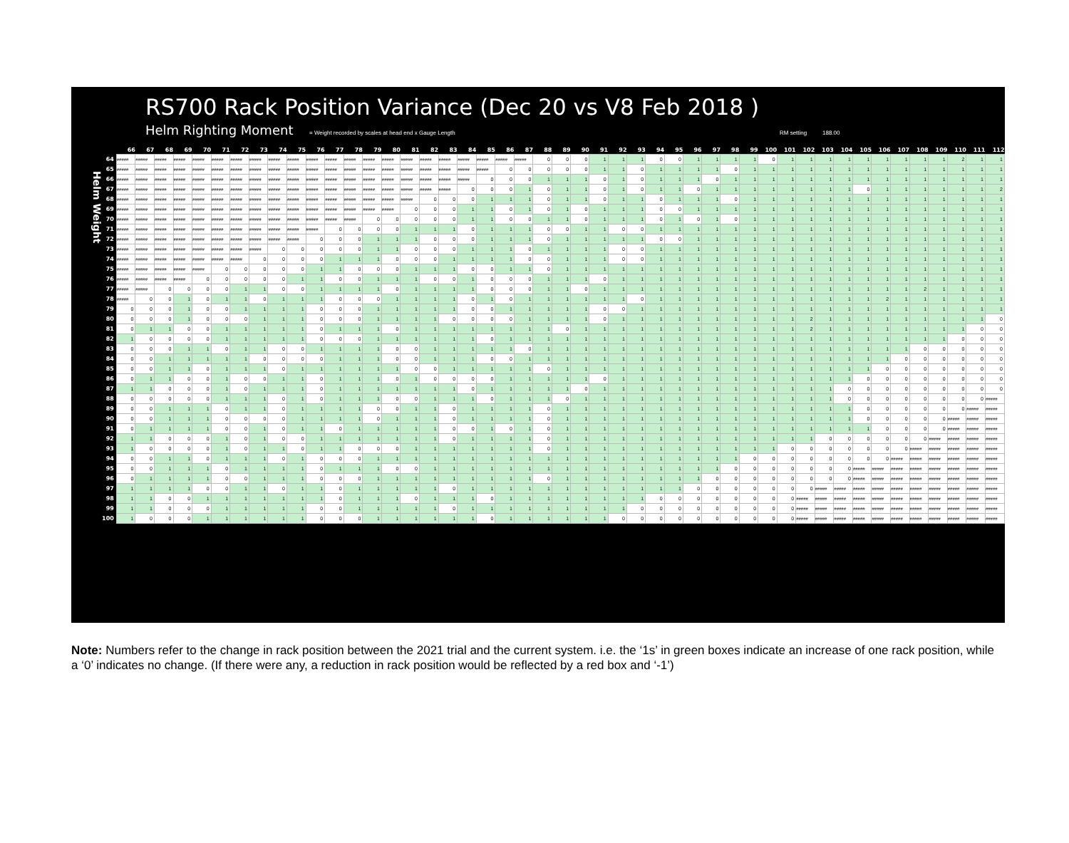Helm Weight
RS700 Rack Position Variance (Dec 20 vs V8 Feb 2018 )
Helm Righting Moment = Weight recorded by scales at head end x Gauge Length RM setting 188.00
| | 66 | 67 | 68 | 69 | 70 | 71 | 72 | 73 | 74 | 75 | 76 | 77 | 78 | 79 | 80 | 81 | 82 | 83 | 84 | 85 | 86 | 87 | 88 | 89 | 90 | 91 | 92 | 93 | 94 | 95 | 96 | 97 | 98 | 99 | 100 | 101 | 102 | 103 | 104 | 105 | 106 | 107 | 108 | 109 | 110 | 111 | 112 |
| --- | --- | --- | --- | --- | --- | --- | --- | --- | --- | --- | --- | --- | --- | --- | --- | --- | --- | --- | --- | --- | --- | --- | --- | --- | --- | --- | --- | --- | --- | --- | --- | --- | --- | --- | --- | --- | --- | --- | --- | --- | --- | --- | --- | --- | --- | --- | --- |
| 64 | ##### | ##### | ##### | ##### | ##### | ##### | ##### | ##### | ##### | ##### | ##### | ##### | ##### | ##### | ##### | ##### | ##### | ##### | ##### | ##### | ##### | ##### | 0 | 0 | 0 | 1 | 1 | 1 | 0 | 0 | 1 | 1 | 1 | 1 | 0 | 1 | 1 | 1 | 1 | 1 | 1 | 1 | 1 | 1 | 2 | 1 | 1 |
| 65 | ##### | ##### | ##### | ##### | ##### | ##### | ##### | ##### | ##### | ##### | ##### | ##### | ##### | ##### | ##### | ##### | ##### | ##### | ##### | ##### | 0 | 0 | 0 | 0 | 0 | 1 | 1 | 0 | 1 | 1 | 1 | 1 | 0 | 1 | 1 | 1 | 1 | 1 | 1 | 1 | 1 | 1 | 1 | 1 | 1 | 1 | 1 |
| 66 | ##### | ##### | ##### | ##### | ##### | ##### | ##### | ##### | ##### | ##### | ##### | ##### | ##### | ##### | ##### | ##### | ##### | ##### | ##### | 0 | 0 | 0 | 1 | 1 | 1 | 0 | 1 | 0 | 1 | 1 | 1 | 0 | 1 | 1 | 1 | 1 | 1 | 1 | 1 | 1 | 1 | 1 | 1 | 1 | 1 | 1 | 1 |
| 67 | ##### | ##### | ##### | ##### | ##### | ##### | ##### | ##### | ##### | ##### | ##### | ##### | ##### | ##### | ##### | ##### | ##### | ##### | 0 | 0 | 0 | 1 | 0 | 1 | 1 | 0 | 1 | 0 | 1 | 1 | 0 | 1 | 1 | 1 | 1 | 1 | 1 | 1 | 1 | 0 | 1 | 1 | 1 | 1 | 1 | 1 | 2 |
| 68 | ##### | ##### | ##### | ##### | ##### | ##### | ##### | ##### | ##### | ##### | ##### | ##### | ##### | ##### | ##### | ##### | 0 | 0 | 0 | 1 | 1 | 1 | 0 | 1 | 1 | 0 | 1 | 1 | 0 | 1 | 1 | 1 | 0 | 1 | 1 | 1 | 1 | 1 | 1 | 1 | 1 | 1 | 1 | 1 | 1 | 1 | 1 |
| 69 | ##### | ##### | ##### | ##### | ##### | ##### | ##### | ##### | ##### | ##### | ##### | ##### | ##### | ##### | ##### | 0 | 0 | 0 | 1 | 1 | 0 | 1 | 0 | 1 | 0 | 1 | 1 | 1 | 0 | 0 | 1 | 1 | 1 | 1 | 1 | 1 | 1 | 1 | 1 | 1 | 1 | 1 | 1 | 1 | 1 | 1 | 1 |
| 70 | ##### | ##### | ##### | ##### | ##### | ##### | ##### | ##### | ##### | ##### | ##### | ##### | ##### | 0 | 0 | 0 | 0 | 0 | 1 | 1 | 0 | 0 | 1 | 1 | 0 | 1 | 1 | 1 | 0 | 1 | 0 | 1 | 0 | 1 | 1 | 1 | 1 | 1 | 1 | 1 | 1 | 1 | 1 | 1 | 1 | 1 | 1 |
| 71 | ##### | ##### | ##### | ##### | ##### | ##### | ##### | ##### | ##### | ##### | ##### | 0 | 0 | 0 | 0 | 1 | 1 | 1 | 0 | 1 | 1 | 1 | 0 | 0 | 1 | 1 | 0 | 0 | 1 | 1 | 1 | 1 | 1 | 1 | 1 | 1 | 1 | 1 | 1 | 1 | 1 | 1 | 1 | 1 | 1 | 1 | 1 |
| 72 | ##### | ##### | ##### | ##### | ##### | ##### | ##### | ##### | ##### | ##### | 0 | 0 | 0 | 1 | 1 | 1 | 0 | 0 | 0 | 1 | 1 | 1 | 0 | 1 | 1 | 1 | 1 | 1 | 0 | 0 | 1 | 1 | 1 | 1 | 1 | 1 | 1 | 1 | 1 | 1 | 1 | 1 | 1 | 1 | 1 | 1 | 1 |
| 73 | ##### | ##### | ##### | ##### | ##### | ##### | ##### | ##### | 0 | 0 | 0 | 0 | 0 | 1 | 1 | 0 | 0 | 0 | 1 | 1 | 1 | 0 | 1 | 1 | 1 | 1 | 0 | 0 | 1 | 1 | 1 | 1 | 1 | 1 | 1 | 1 | 1 | 1 | 1 | 1 | 1 | 1 | 1 | 1 | 1 | 1 | 1 |
| 74 | ##### | ##### | ##### | ##### | ##### | ##### | ##### | 0 | 0 | 0 | 0 | 1 | 1 | 1 | 0 | 0 | 0 | 1 | 1 | 1 | 1 | 0 | 0 | 1 | 1 | 1 | 0 | 0 | 1 | 1 | 1 | 1 | 1 | 1 | 1 | 1 | 1 | 1 | 1 | 1 | 1 | 1 | 1 | 1 | 1 | 1 | 1 |
| 75 | ##### | ##### | ##### | ##### | ##### | 0 | 0 | 0 | 0 | 0 | 1 | 1 | 0 | 0 | 0 | 1 | 1 | 1 | 0 | 0 | 1 | 1 | 0 | 1 | 1 | 1 | 1 | 1 | 1 | 1 | 1 | 1 | 1 | 1 | 1 | 1 | 1 | 1 | 1 | 1 | 1 | 1 | 1 | 1 | 1 | 1 | 1 |
| 76 | ##### | ##### | ##### | ##### | 0 | 0 | 0 | 0 | 0 | 1 | 1 | 0 | 0 | 1 | 1 | 1 | 0 | 0 | 1 | 0 | 0 | 0 | 1 | 1 | 1 | 0 | 1 | 1 | 1 | 1 | 1 | 1 | 1 | 1 | 1 | 1 | 1 | 1 | 1 | 1 | 1 | 1 | 1 | 1 | 1 | 1 | 1 |
| 77 | ##### | ##### | 0 | 0 | 0 | 0 | 1 | 1 | 0 | 0 | 1 | 1 | 1 | 1 | 0 | 1 | 1 | 1 | 1 | 0 | 0 | 0 | 1 | 1 | 0 | 1 | 1 | 1 | 1 | 1 | 1 | 1 | 1 | 1 | 1 | 1 | 1 | 1 | 1 | 1 | 1 | 1 | 2 | 1 | 1 | 1 | 1 |
| 78 | ##### | 0 | 0 | 1 | 0 | 1 | 1 | 0 | 1 | 1 | 1 | 0 | 0 | 0 | 1 | 1 | 1 | 1 | 0 | 1 | 0 | 1 | 1 | 1 | 1 | 1 | 1 | 0 | 1 | 1 | 1 | 1 | 1 | 1 | 1 | 1 | 1 | 1 | 1 | 1 | 2 | 1 | 1 | 1 | 1 | 1 | 1 |
| 79 | 0 | 0 | 0 | 1 | 0 | 0 | 1 | 1 | 1 | 1 | 0 | 0 | 0 | 1 | 1 | 1 | 1 | 1 | 0 | 0 | 1 | 1 | 1 | 1 | 1 | 0 | 0 | 1 | 1 | 1 | 1 | 1 | 1 | 1 | 1 | 1 | 1 | 1 | 1 | 1 | 1 | 1 | 1 | 1 | 1 | 1 | 1 |
| 80 | 0 | 0 | 0 | 1 | 0 | 0 | 0 | 1 | 1 | 1 | 0 | 0 | 0 | 1 | 1 | 1 | 1 | 0 | 0 | 0 | 0 | 1 | 1 | 1 | 1 | 0 | 1 | 1 | 1 | 1 | 1 | 1 | 1 | 1 | 1 | 1 | 2 | 1 | 1 | 1 | 1 | 1 | 1 | 1 | 1 | 1 | 0 |
| 81 | 0 | 1 | 1 | 0 | 0 | 1 | 1 | 1 | 1 | 1 | 0 | 1 | 1 | 1 | 0 | 1 | 1 | 1 | 1 | 1 | 1 | 1 | 1 | 0 | 1 | 1 | 1 | 1 | 1 | 1 | 1 | 1 | 1 | 1 | 1 | 1 | 2 | 1 | 1 | 1 | 1 | 1 | 1 | 1 | 1 | 0 | 0 |
| 82 | 1 | 0 | 0 | 0 | 0 | 1 | 1 | 1 | 1 | 1 | 0 | 0 | 0 | 1 | 1 | 1 | 1 | 1 | 1 | 0 | 1 | 1 | 1 | 1 | 1 | 1 | 1 | 1 | 1 | 1 | 1 | 1 | 1 | 1 | 1 | 1 | 1 | 1 | 1 | 1 | 1 | 1 | 1 | 1 | 0 | 0 | 0 |
| 83 | 0 | 0 | 0 | 1 | 1 | 0 | 1 | 1 | 0 | 0 | 1 | 1 | 1 | 1 | 0 | 0 | 1 | 1 | 1 | 1 | 1 | 0 | 1 | 1 | 1 | 1 | 1 | 1 | 1 | 1 | 1 | 1 | 1 | 1 | 1 | 1 | 1 | 1 | 1 | 1 | 1 | 1 | 0 | 0 | 0 | 0 | 0 |
| 84 | 0 | 0 | 1 | 1 | 1 | 1 | 1 | 0 | 0 | 0 | 0 | 1 | 1 | 1 | 0 | 0 | 1 | 1 | 1 | 0 | 0 | 1 | 1 | 1 | 1 | 1 | 1 | 1 | 1 | 1 | 1 | 1 | 1 | 1 | 1 | 1 | 1 | 1 | 1 | 1 | 1 | 0 | 0 | 0 | 0 | 0 | 0 |
| 85 | 0 | 0 | 1 | 1 | 0 | 1 | 1 | 1 | 0 | 1 | 1 | 1 | 1 | 1 | 1 | 0 | 0 | 1 | 1 | 1 | 1 | 1 | 0 | 1 | 1 | 1 | 1 | 1 | 1 | 1 | 1 | 1 | 1 | 1 | 1 | 1 | 1 | 1 | 1 | 1 | 0 | 0 | 0 | 0 | 0 | 0 | 0 |
| 86 | 0 | 1 | 1 | 0 | 0 | 1 | 0 | 0 | 1 | 1 | 0 | 1 | 1 | 1 | 0 | 1 | 0 | 0 | 0 | 0 | 1 | 1 | 1 | 1 | 1 | 0 | 1 | 1 | 1 | 1 | 1 | 1 | 1 | 1 | 1 | 1 | 1 | 1 | 1 | 0 | 0 | 0 | 0 | 0 | 0 | 0 | 0 |
| 87 | 1 | 1 | 0 | 0 | 0 | 1 | 0 | 1 | 1 | 1 | 0 | 1 | 1 | 1 | 1 | 1 | 1 | 1 | 0 | 1 | 1 | 1 | 1 | 1 | 0 | 1 | 1 | 1 | 1 | 1 | 1 | 1 | 1 | 1 | 1 | 1 | 1 | 1 | 0 | 0 | 0 | 0 | 0 | 0 | 0 | 0 | 0 |
| 88 | 0 | 0 | 0 | 0 | 0 | 1 | 1 | 1 | 0 | 1 | 0 | 1 | 1 | 1 | 0 | 0 | 1 | 1 | 1 | 0 | 1 | 1 | 1 | 0 | 1 | 1 | 1 | 1 | 1 | 1 | 1 | 1 | 1 | 1 | 1 | 1 | 1 | 1 | 0 | 0 | 0 | 0 | 0 | 0 | 0 | 0 | ##### |
| 89 | 0 | 0 | 1 | 1 | 1 | 0 | 1 | 1 | 0 | 1 | 1 | 1 | 1 | 0 | 0 | 1 | 1 | 0 | 1 | 1 | 1 | 1 | 0 | 1 | 1 | 1 | 1 | 1 | 1 | 1 | 1 | 1 | 1 | 1 | 1 | 1 | 1 | 1 | 1 | 0 | 0 | 0 | 0 | 0 | 0 | ##### | ##### |
| 90 | 0 | 0 | 1 | 1 | 1 | 0 | 0 | 0 | 0 | 1 | 1 | 1 | 1 | 0 | 1 | 1 | 1 | 0 | 1 | 1 | 1 | 1 | 0 | 1 | 1 | 1 | 1 | 1 | 1 | 1 | 1 | 1 | 1 | 1 | 1 | 1 | 1 | 1 | 1 | 0 | 0 | 0 | 0 | 0 | ##### | ##### | ##### |
| 91 | 0 | 1 | 1 | 1 | 1 | 0 | 0 | 1 | 0 | 1 | 1 | 0 | 1 | 1 | 1 | 1 | 1 | 0 | 0 | 1 | 0 | 1 | 0 | 1 | 1 | 1 | 1 | 1 | 1 | 1 | 1 | 1 | 1 | 1 | 1 | 1 | 1 | 1 | 1 | 1 | 0 | 0 | 0 | 0 | ##### | ##### | ##### |
| 92 | 1 | 1 | 0 | 0 | 0 | 1 | 0 | 1 | 0 | 0 | 1 | 1 | 1 | 1 | 1 | 1 | 1 | 0 | 1 | 1 | 1 | 1 | 0 | 1 | 1 | 1 | 1 | 1 | 1 | 1 | 1 | 1 | 1 | 1 | 1 | 1 | 1 | 0 | 0 | 0 | 0 | 0 | 0 | ##### | ##### | ##### | ##### |
| 93 | 1 | 0 | 0 | 0 | 0 | 1 | 0 | 1 | 1 | 0 | 1 | 1 | 0 | 0 | 0 | 1 | 1 | 1 | 1 | 1 | 1 | 1 | 0 | 1 | 1 | 1 | 1 | 1 | 1 | 1 | 1 | 1 | 1 | 1 | 1 | 0 | 0 | 0 | 0 | 0 | 0 | 0 | ##### | ##### | ##### | ##### | ##### |
| 94 | 0 | 0 | 1 | 1 | 0 | 1 | 1 | 1 | 0 | 1 | 0 | 0 | 0 | 1 | 1 | 1 | 1 | 1 | 1 | 1 | 1 | 1 | 1 | 1 | 1 | 1 | 1 | 1 | 1 | 1 | 1 | 1 | 1 | 0 | 0 | 0 | 0 | 0 | 0 | 0 | 0 | ##### | ##### | ##### | ##### | ##### | ##### |
| 95 | 0 | 0 | 1 | 1 | 1 | 0 | 1 | 1 | 1 | 1 | 0 | 1 | 1 | 1 | 0 | 0 | 1 | 1 | 1 | 1 | 1 | 1 | 1 | 1 | 1 | 1 | 1 | 1 | 1 | 1 | 1 | 1 | 0 | 0 | 0 | 0 | 0 | 0 | 0 | ##### | ##### | ##### | ##### | ##### | ##### | ##### | ##### |
| 96 | 0 | 1 | 1 | 1 | 1 | 0 | 0 | 1 | 1 | 1 | 0 | 0 | 0 | 1 | 1 | 1 | 1 | 1 | 1 | 1 | 1 | 1 | 0 | 1 | 1 | 1 | 1 | 1 | 1 | 1 | 1 | 0 | 0 | 0 | 0 | 0 | 0 | 0 | 0 | ##### | ##### | ##### | ##### | ##### | ##### | ##### | ##### |
| 97 | 1 | 1 | 1 | 1 | 0 | 0 | 1 | 1 | 0 | 1 | 1 | 0 | 1 | 1 | 1 | 1 | 1 | 0 | 1 | 1 | 1 | 1 | 1 | 1 | 1 | 1 | 1 | 1 | 1 | 1 | 0 | 0 | 0 | 0 | 0 | 0 | 0 | ##### | ##### | ##### | ##### | ##### | ##### | ##### | ##### | ##### | ##### |
| 98 | 1 | 1 | 0 | 0 | 1 | 1 | 1 | 1 | 1 | 1 | 1 | 0 | 1 | 1 | 1 | 0 | 1 | 1 | 1 | 0 | 1 | 1 | 1 | 1 | 1 | 1 | 1 | 1 | 0 | 0 | 0 | 0 | 0 | 0 | 0 | 0 | ##### | ##### | ##### | ##### | ##### | ##### | ##### | ##### | ##### | ##### | ##### |
| 99 | 1 | 1 | 0 | 0 | 0 | 1 | 1 | 1 | 1 | 1 | 0 | 0 | 1 | 1 | 1 | 1 | 1 | 0 | 1 | 1 | 1 | 1 | 1 | 1 | 1 | 1 | 1 | 0 | 0 | 0 | 0 | 0 | 0 | 0 | 0 | 0 | ##### | ##### | ##### | ##### | ##### | ##### | ##### | ##### | ##### | ##### | ##### |
| 100 | 1 | 0 | 0 | 0 | 1 | 1 | 1 | 1 | 1 | 1 | 0 | 0 | 0 | 1 | 1 | 1 | 1 | 1 | 1 | 0 | 1 | 1 | 1 | 1 | 1 | 1 | 0 | 0 | 0 | 0 | 0 | 0 | 0 | 0 | 0 | 0 | ##### | ##### | ##### | ##### | ##### | ##### | ##### | ##### | ##### | ##### | ##### |
Note: Numbers refer to the change in rack position between the 2021 trial and the current system. i.e. the ‘1s’ in green boxes indicate an increase of one rack position, while a ‘0’ indicates no change. (If there were any, a reduction in rack position would be reflected by a red box and ‘-1’)